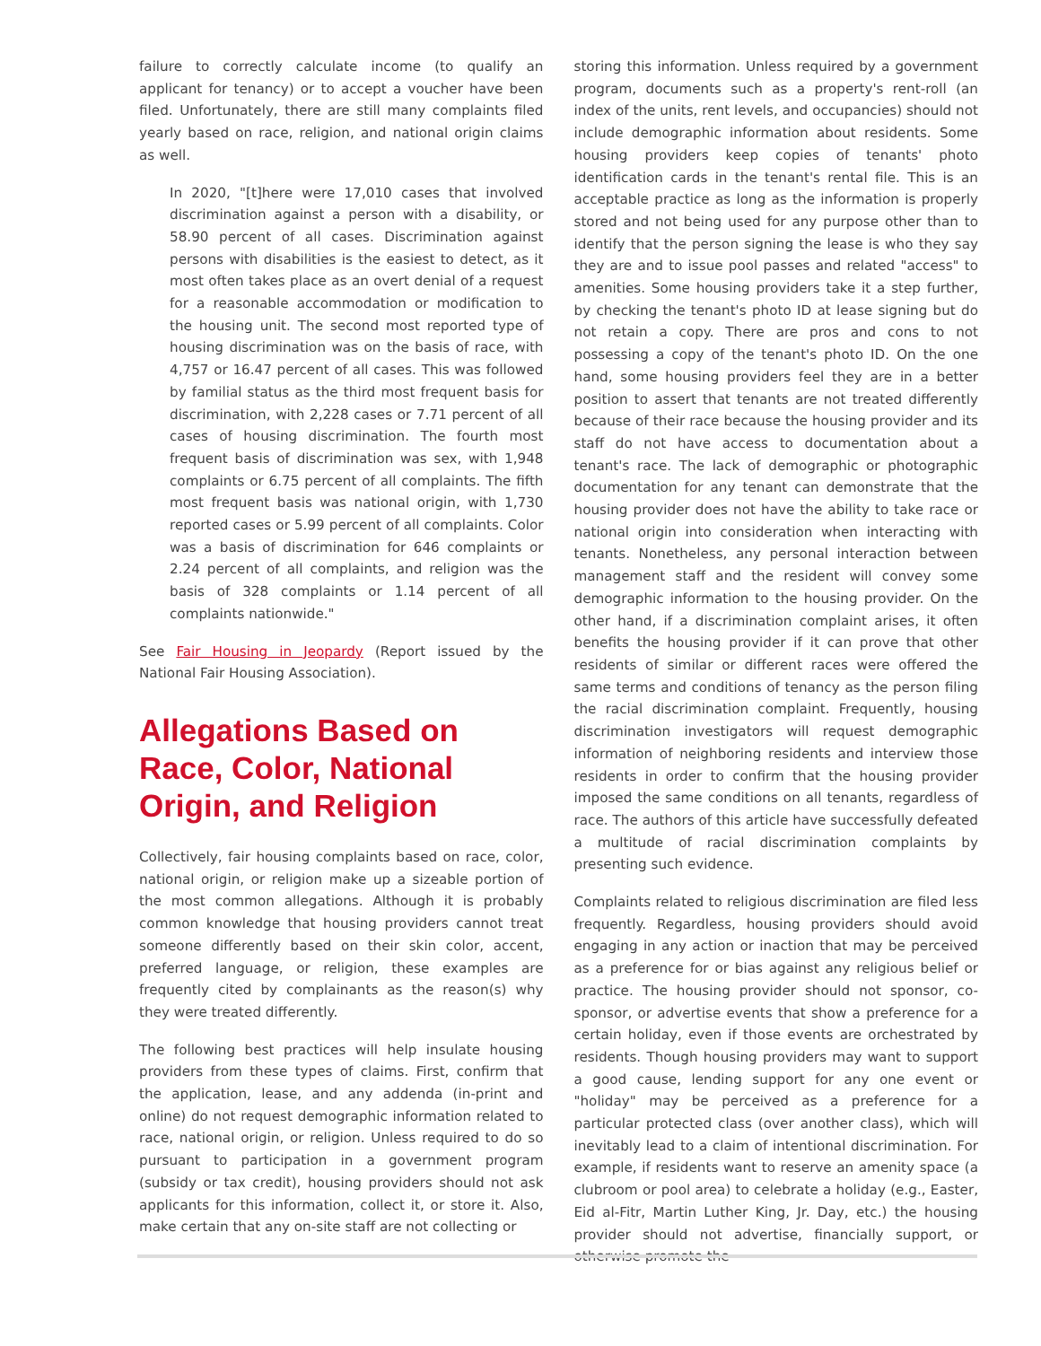failure to correctly calculate income (to qualify an applicant for tenancy) or to accept a voucher have been filed. Unfortunately, there are still many complaints filed yearly based on race, religion, and national origin claims as well.
In 2020, "[t]here were 17,010 cases that involved discrimination against a person with a disability, or 58.90 percent of all cases. Discrimination against persons with disabilities is the easiest to detect, as it most often takes place as an overt denial of a request for a reasonable accommodation or modification to the housing unit. The second most reported type of housing discrimination was on the basis of race, with 4,757 or 16.47 percent of all cases. This was followed by familial status as the third most frequent basis for discrimination, with 2,228 cases or 7.71 percent of all cases of housing discrimination. The fourth most frequent basis of discrimination was sex, with 1,948 complaints or 6.75 percent of all complaints. The fifth most frequent basis was national origin, with 1,730 reported cases or 5.99 percent of all complaints. Color was a basis of discrimination for 646 complaints or 2.24 percent of all complaints, and religion was the basis of 328 complaints or 1.14 percent of all complaints nationwide."
See Fair Housing in Jeopardy (Report issued by the National Fair Housing Association).
Allegations Based on Race, Color, National Origin, and Religion
Collectively, fair housing complaints based on race, color, national origin, or religion make up a sizeable portion of the most common allegations. Although it is probably common knowledge that housing providers cannot treat someone differently based on their skin color, accent, preferred language, or religion, these examples are frequently cited by complainants as the reason(s) why they were treated differently.
The following best practices will help insulate housing providers from these types of claims. First, confirm that the application, lease, and any addenda (in-print and online) do not request demographic information related to race, national origin, or religion. Unless required to do so pursuant to participation in a government program (subsidy or tax credit), housing providers should not ask applicants for this information, collect it, or store it. Also, make certain that any on-site staff are not collecting or
storing this information. Unless required by a government program, documents such as a property's rent-roll (an index of the units, rent levels, and occupancies) should not include demographic information about residents. Some housing providers keep copies of tenants' photo identification cards in the tenant's rental file. This is an acceptable practice as long as the information is properly stored and not being used for any purpose other than to identify that the person signing the lease is who they say they are and to issue pool passes and related "access" to amenities. Some housing providers take it a step further, by checking the tenant's photo ID at lease signing but do not retain a copy. There are pros and cons to not possessing a copy of the tenant's photo ID. On the one hand, some housing providers feel they are in a better position to assert that tenants are not treated differently because of their race because the housing provider and its staff do not have access to documentation about a tenant's race. The lack of demographic or photographic documentation for any tenant can demonstrate that the housing provider does not have the ability to take race or national origin into consideration when interacting with tenants. Nonetheless, any personal interaction between management staff and the resident will convey some demographic information to the housing provider. On the other hand, if a discrimination complaint arises, it often benefits the housing provider if it can prove that other residents of similar or different races were offered the same terms and conditions of tenancy as the person filing the racial discrimination complaint. Frequently, housing discrimination investigators will request demographic information of neighboring residents and interview those residents in order to confirm that the housing provider imposed the same conditions on all tenants, regardless of race. The authors of this article have successfully defeated a multitude of racial discrimination complaints by presenting such evidence.
Complaints related to religious discrimination are filed less frequently. Regardless, housing providers should avoid engaging in any action or inaction that may be perceived as a preference for or bias against any religious belief or practice. The housing provider should not sponsor, co-sponsor, or advertise events that show a preference for a certain holiday, even if those events are orchestrated by residents. Though housing providers may want to support a good cause, lending support for any one event or "holiday" may be perceived as a preference for a particular protected class (over another class), which will inevitably lead to a claim of intentional discrimination. For example, if residents want to reserve an amenity space (a clubroom or pool area) to celebrate a holiday (e.g., Easter, Eid al-Fitr, Martin Luther King, Jr. Day, etc.) the housing provider should not advertise, financially support, or otherwise promote the